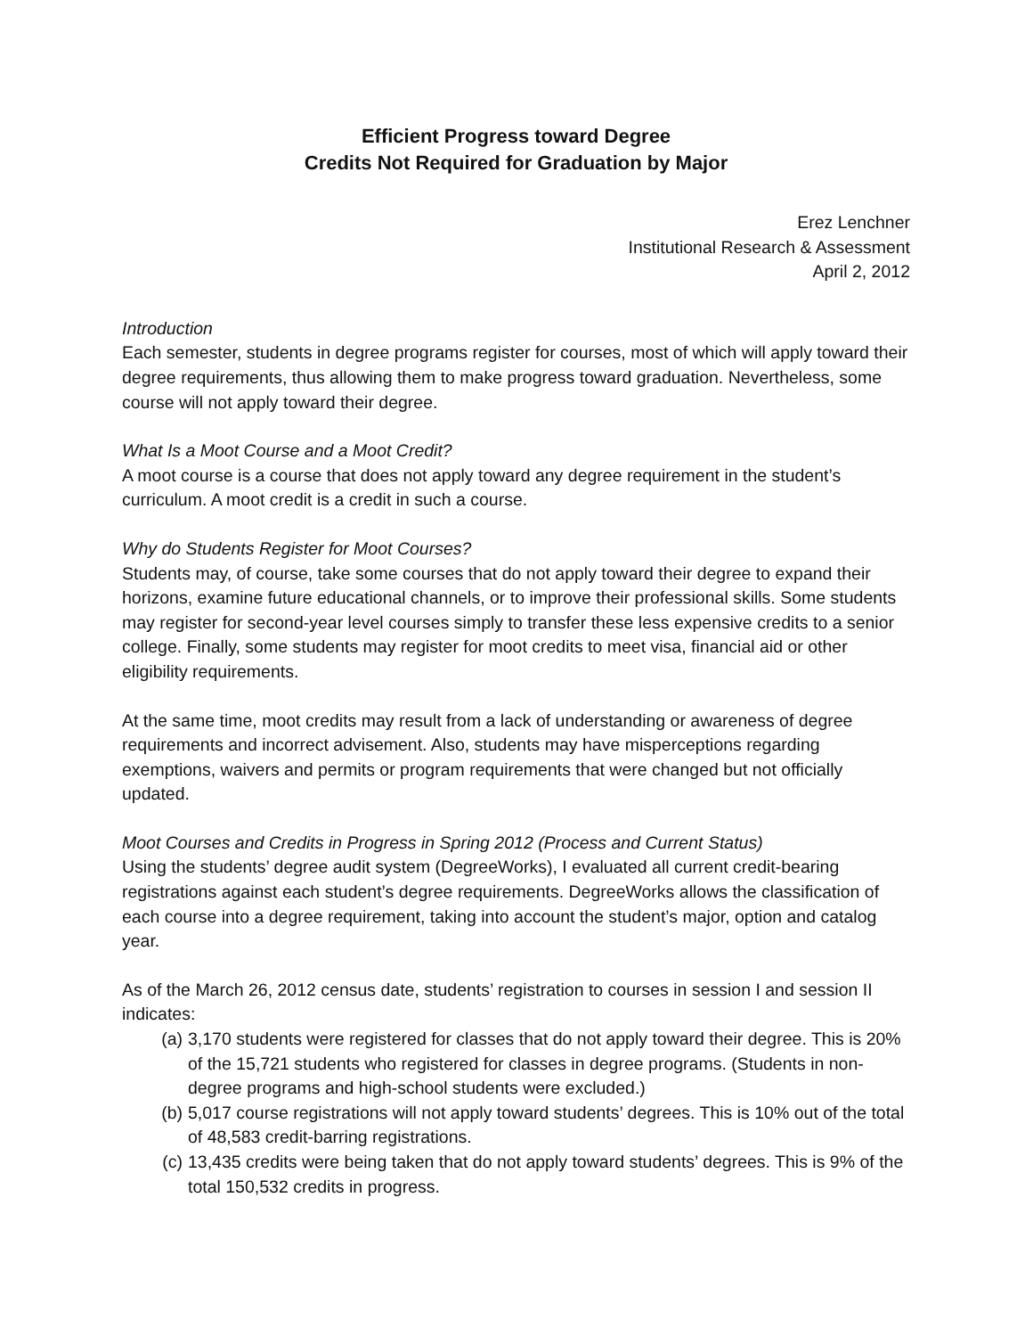Efficient Progress toward Degree
Credits Not Required for Graduation by Major
Erez Lenchner
Institutional Research & Assessment
April 2, 2012
Introduction
Each semester, students in degree programs register for courses, most of which will apply toward their degree requirements, thus allowing them to make progress toward graduation. Nevertheless, some course will not apply toward their degree.
What Is a Moot Course and a Moot Credit?
A moot course is a course that does not apply toward any degree requirement in the student’s curriculum. A moot credit is a credit in such a course.
Why do Students Register for Moot Courses?
Students may, of course, take some courses that do not apply toward their degree to expand their horizons, examine future educational channels, or to improve their professional skills. Some students may register for second-year level courses simply to transfer these less expensive credits to a senior college. Finally, some students may register for moot credits to meet visa, financial aid or other eligibility requirements.
At the same time, moot credits may result from a lack of understanding or awareness of degree requirements and incorrect advisement. Also, students may have misperceptions regarding exemptions, waivers and permits or program requirements that were changed but not officially updated.
Moot Courses and Credits in Progress in Spring 2012 (Process and Current Status)
Using the students’ degree audit system (DegreeWorks), I evaluated all current credit-bearing registrations against each student’s degree requirements. DegreeWorks allows the classification of each course into a degree requirement, taking into account the student’s major, option and catalog year.
As of the March 26, 2012 census date, students’ registration to courses in session I and session II indicates:
(a) 3,170 students were registered for classes that do not apply toward their degree. This is 20% of the 15,721 students who registered for classes in degree programs. (Students in non-degree programs and high-school students were excluded.)
(b) 5,017 course registrations will not apply toward students’ degrees. This is 10% out of the total of 48,583 credit-barring registrations.
(c) 13,435 credits were being taken that do not apply toward students’ degrees. This is 9% of the total 150,532 credits in progress.